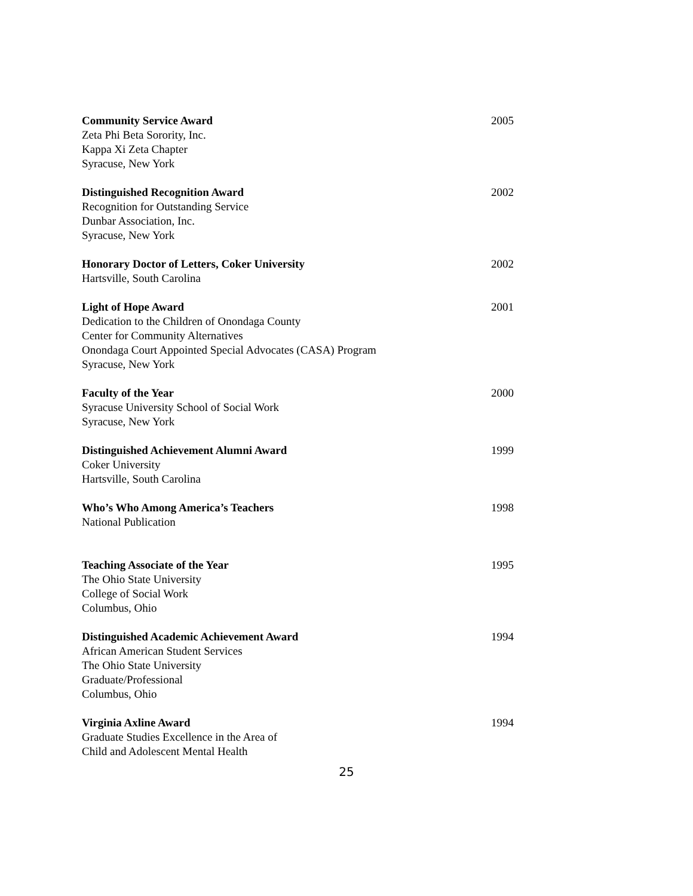Community Service Award
Zeta Phi Beta Sorority, Inc.
Kappa Xi Zeta Chapter
Syracuse, New York
2005
Distinguished Recognition Award
Recognition for Outstanding Service
Dunbar Association, Inc.
Syracuse, New York
2002
Honorary Doctor of Letters, Coker University
Hartsville, South Carolina
2002
Light of Hope Award
Dedication to the Children of Onondaga County
Center for Community Alternatives
Onondaga Court Appointed Special Advocates (CASA) Program
Syracuse, New York
2001
Faculty of the Year
Syracuse University School of Social Work
Syracuse, New York
2000
Distinguished Achievement Alumni Award
Coker University
Hartsville, South Carolina
1999
Who’s Who Among America’s Teachers
National Publication
1998
Teaching Associate of the Year
The Ohio State University
College of Social Work
Columbus, Ohio
1995
Distinguished Academic Achievement Award
African American Student Services
The Ohio State University
Graduate/Professional
Columbus, Ohio
1994
Virginia Axline Award
Graduate Studies Excellence in the Area of
Child and Adolescent Mental Health
1994
25